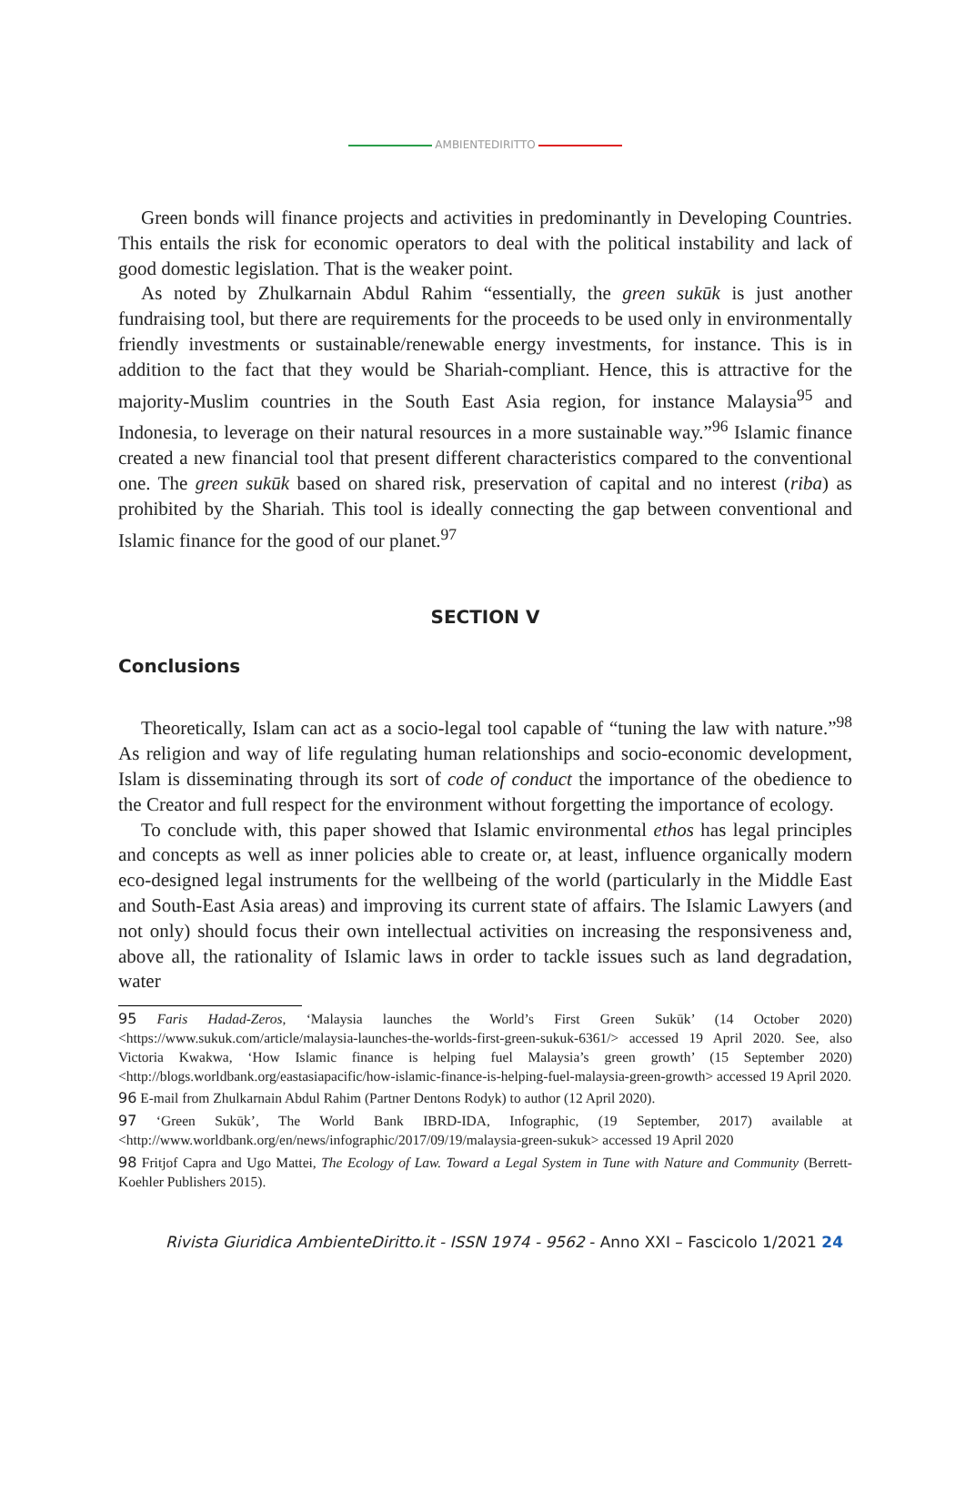AMBIENTEDIRITTO
Green bonds will finance projects and activities in predominantly in Developing Countries. This entails the risk for economic operators to deal with the political instability and lack of good domestic legislation. That is the weaker point.
As noted by Zhulkarnain Abdul Rahim “essentially, the green sukūk is just another fundraising tool, but there are requirements for the proceeds to be used only in environmentally friendly investments or sustainable/renewable energy investments, for instance. This is in addition to the fact that they would be Shariah-compliant. Hence, this is attractive for the majority-Muslim countries in the South East Asia region, for instance Malaysia<sup>95</sup> and Indonesia, to leverage on their natural resources in a more sustainable way.”<sup>96</sup> Islamic finance created a new financial tool that present different characteristics compared to the conventional one. The green sukūk based on shared risk, preservation of capital and no interest (riba) as prohibited by the Shariah. This tool is ideally connecting the gap between conventional and Islamic finance for the good of our planet.<sup>97</sup>
SECTION V
Conclusions
Theoretically, Islam can act as a socio-legal tool capable of “tuning the law with nature.”<sup>98</sup> As religion and way of life regulating human relationships and socio-economic development, Islam is disseminating through its sort of code of conduct the importance of the obedience to the Creator and full respect for the environment without forgetting the importance of ecology.
To conclude with, this paper showed that Islamic environmental ethos has legal principles and concepts as well as inner policies able to create or, at least, influence organically modern eco-designed legal instruments for the wellbeing of the world (particularly in the Middle East and South-East Asia areas) and improving its current state of affairs. The Islamic Lawyers (and not only) should focus their own intellectual activities on increasing the responsiveness and, above all, the rationality of Islamic laws in order to tackle issues such as land degradation, water
95 Faris Hadad-Zeros, ‘Malaysia launches the World’s First Green Sukūk’ (14 October 2020) <https://www.sukuk.com/article/malaysia-launches-the-worlds-first-green-sukuk-6361/> accessed 19 April 2020. See, also Victoria Kwakwa, ‘How Islamic finance is helping fuel Malaysia’s green growth’ (15 September 2020) <http://blogs.worldbank.org/eastasiapacific/how-islamic-finance-is-helping-fuel-malaysia-green-growth> accessed 19 April 2020.
96 E-mail from Zhulkarnain Abdul Rahim (Partner Dentons Rodyk) to author (12 April 2020).
97 ‘Green Sukūk’, The World Bank IBRD-IDA, Infographic, (19 September, 2017) available at <http://www.worldbank.org/en/news/infographic/2017/09/19/malaysia-green-sukuk> accessed 19 April 2020
98 Fritjof Capra and Ugo Mattei, The Ecology of Law. Toward a Legal System in Tune with Nature and Community (Berrett-Koehler Publishers 2015).
Rivista Giuridica AmbienteDiritto.it - ISSN 1974 - 9562 - Anno XXI – Fascicolo 1/2021 24